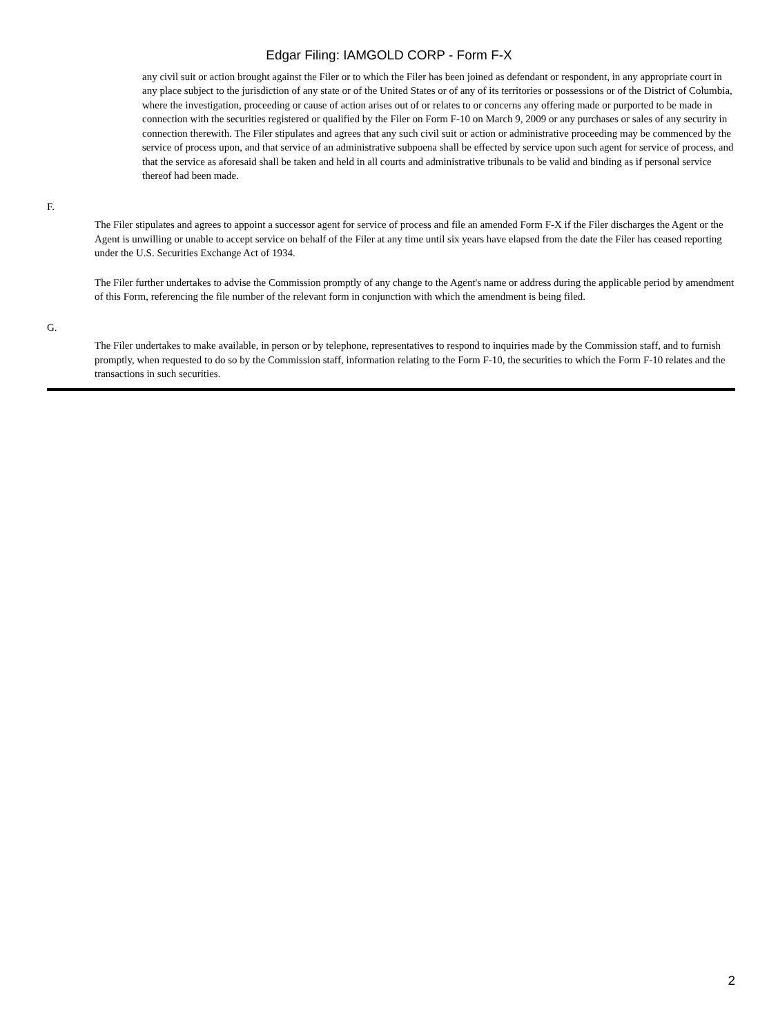Edgar Filing: IAMGOLD CORP - Form F-X
any civil suit or action brought against the Filer or to which the Filer has been joined as defendant or respondent, in any appropriate court in any place subject to the jurisdiction of any state or of the United States or of any of its territories or possessions or of the District of Columbia, where the investigation, proceeding or cause of action arises out of or relates to or concerns any offering made or purported to be made in connection with the securities registered or qualified by the Filer on Form F-10 on March 9, 2009 or any purchases or sales of any security in connection therewith. The Filer stipulates and agrees that any such civil suit or action or administrative proceeding may be commenced by the service of process upon, and that service of an administrative subpoena shall be effected by service upon such agent for service of process, and that the service as aforesaid shall be taken and held in all courts and administrative tribunals to be valid and binding as if personal service thereof had been made.
F.
The Filer stipulates and agrees to appoint a successor agent for service of process and file an amended Form F-X if the Filer discharges the Agent or the Agent is unwilling or unable to accept service on behalf of the Filer at any time until six years have elapsed from the date the Filer has ceased reporting under the U.S. Securities Exchange Act of 1934.
The Filer further undertakes to advise the Commission promptly of any change to the Agent's name or address during the applicable period by amendment of this Form, referencing the file number of the relevant form in conjunction with which the amendment is being filed.
G.
The Filer undertakes to make available, in person or by telephone, representatives to respond to inquiries made by the Commission staff, and to furnish promptly, when requested to do so by the Commission staff, information relating to the Form F-10, the securities to which the Form F-10 relates and the transactions in such securities.
2